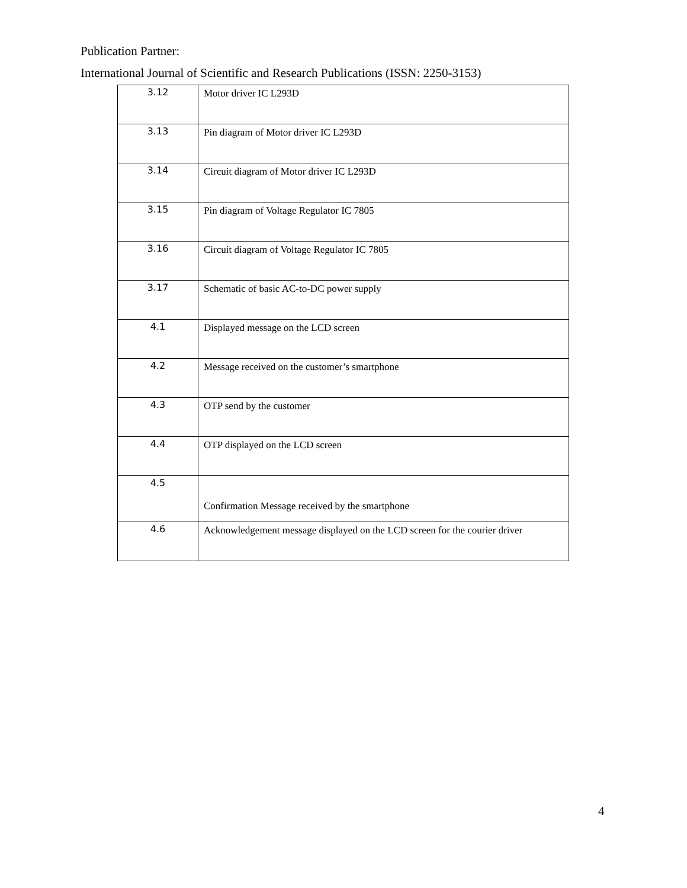Publication Partner:
International Journal of Scientific and Research Publications (ISSN: 2250-3153)
| 3.12 | Motor driver IC L293D |
| 3.13 | Pin diagram of Motor driver IC L293D |
| 3.14 | Circuit diagram of Motor driver IC L293D |
| 3.15 | Pin diagram of Voltage Regulator IC 7805 |
| 3.16 | Circuit diagram of Voltage Regulator IC 7805 |
| 3.17 | Schematic of basic AC-to-DC power supply |
| 4.1 | Displayed message on the LCD screen |
| 4.2 | Message received on the customer’s smartphone |
| 4.3 | OTP send by the customer |
| 4.4 | OTP displayed on the LCD screen |
| 4.5 | Confirmation Message received by the smartphone |
| 4.6 | Acknowledgement message displayed on the LCD screen for the courier driver |
4